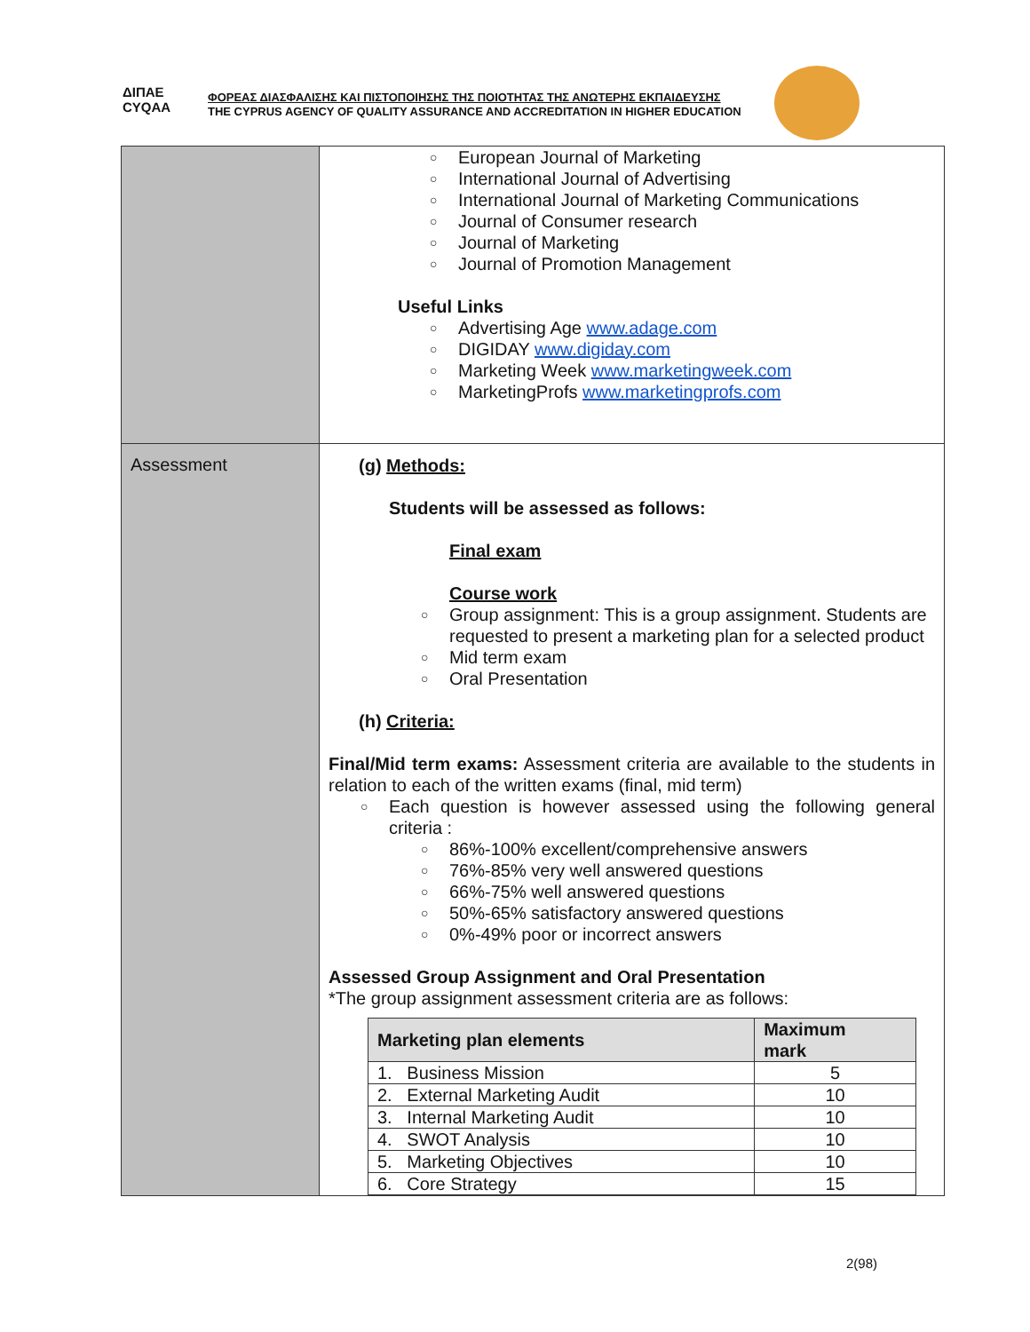ΔΙΠΑΕ
CYQAA
ΦΟΡΕΑΣ ΔΙΑΣΦΑΛΙΣΗΣ ΚΑΙ ΠΙΣΤΟΠΟΙΗΣΗΣ ΤΗΣ ΠΟΙΟΤΗΤΑΣ ΤΗΣ ΑΝΩΤΕΡΗΣ ΕΚΠΑΙΔΕΥΣΗΣ
THE CYPRUS AGENCY OF QUALITY ASSURANCE AND ACCREDITATION IN HIGHER EDUCATION
| | ○ European Journal of Marketing ○ International Journal of Advertising ○ International Journal of Marketing Communications ○ Journal of Consumer research ○ Journal of Marketing ○ Journal of Promotion Management Useful Links ○ Advertising Age www.adage.com ○ DIGIDAY www.digiday.com ○ Marketing Week www.marketingweek.com ○ MarketingProfs www.marketingprofs.com |
| Assessment | (g) Methods: Students will be assessed as follows: Final exam Course work ○ Group assignment: This is a group assignment. Students are requested to present a marketing plan for a selected product ○ Mid term exam ○ Oral Presentation (h) Criteria: Final/Mid term exams: Assessment criteria are available to the students in relation to each of the written exams (final, mid term) ○ Each question is however assessed using the following general criteria : ○ 86%-100% excellent/comprehensive answers ○ 76%-85% very well answered questions ○ 66%-75% well answered questions ○ 50%-65% satisfactory answered questions ○ 0%-49% poor or incorrect answers Assessed Group Assignment and Oral Presentation *The group assignment assessment criteria are as follows: / Marketing plan elements / Maximum mark / / --- / --- / / 1. Business Mission / 5 / / 2. External Marketing Audit / 10 / / 3. Internal Marketing Audit / 10 / / 4. SWOT Analysis / 10 / / 5. Marketing Objectives / 10 / / 6. Core Strategy / 15 / |
2(98)